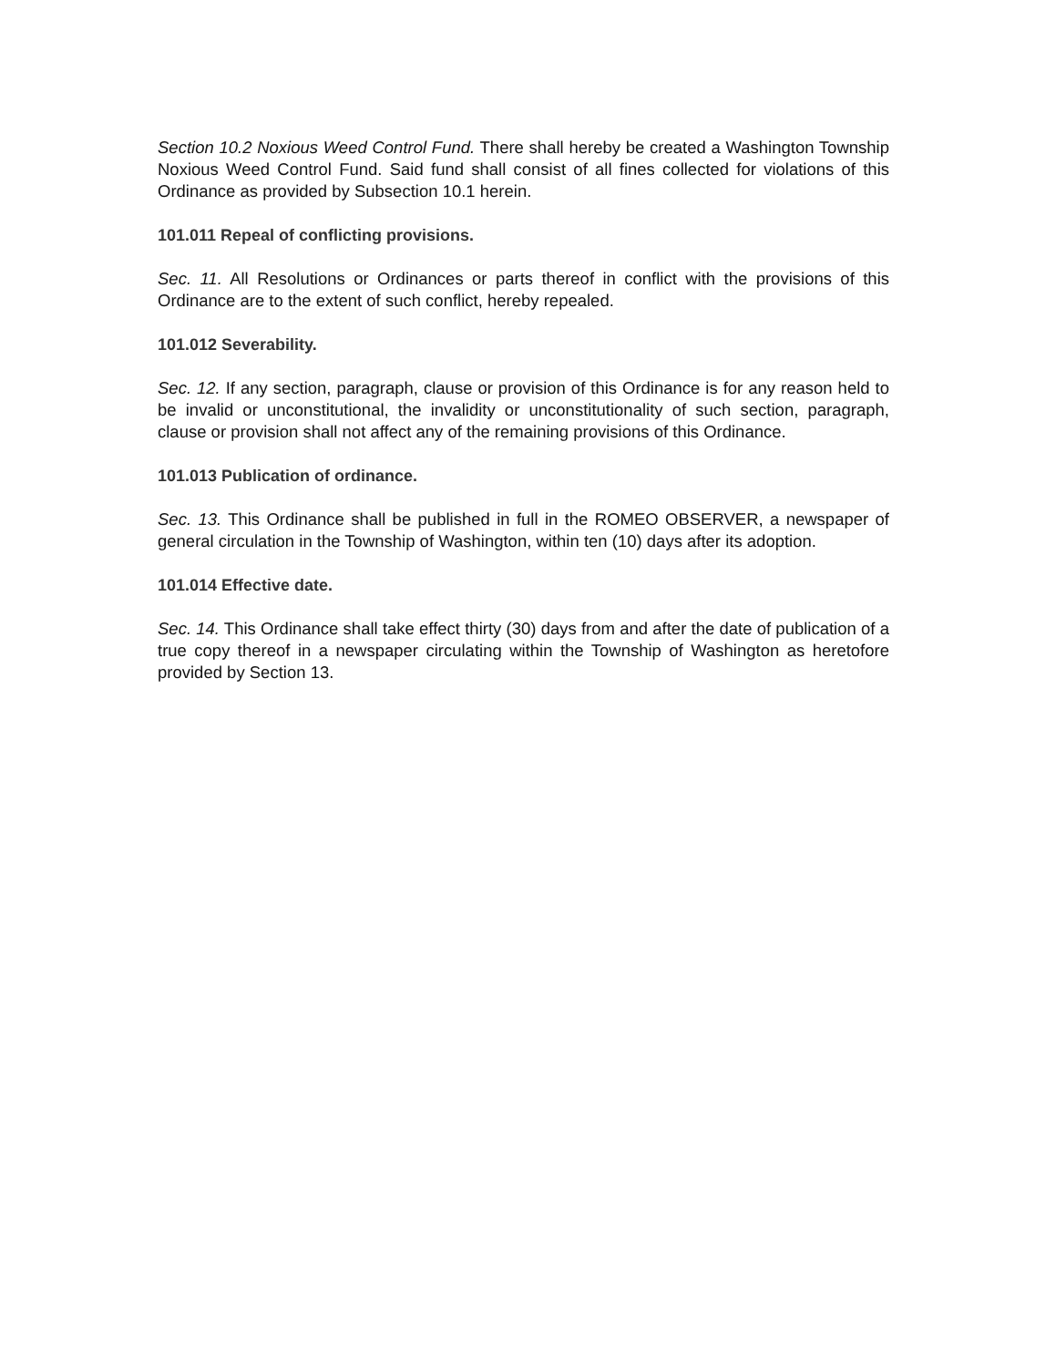Section 10.2 Noxious Weed Control Fund. There shall hereby be created a Washington Township Noxious Weed Control Fund. Said fund shall consist of all fines collected for violations of this Ordinance as provided by Subsection 10.1 herein.
101.011 Repeal of conflicting provisions.
Sec. 11. All Resolutions or Ordinances or parts thereof in conflict with the provisions of this Ordinance are to the extent of such conflict, hereby repealed.
101.012 Severability.
Sec. 12. If any section, paragraph, clause or provision of this Ordinance is for any reason held to be invalid or unconstitutional, the invalidity or unconstitutionality of such section, paragraph, clause or provision shall not affect any of the remaining provisions of this Ordinance.
101.013 Publication of ordinance.
Sec. 13. This Ordinance shall be published in full in the ROMEO OBSERVER, a newspaper of general circulation in the Township of Washington, within ten (10) days after its adoption.
101.014 Effective date.
Sec. 14. This Ordinance shall take effect thirty (30) days from and after the date of publication of a true copy thereof in a newspaper circulating within the Township of Washington as heretofore provided by Section 13.